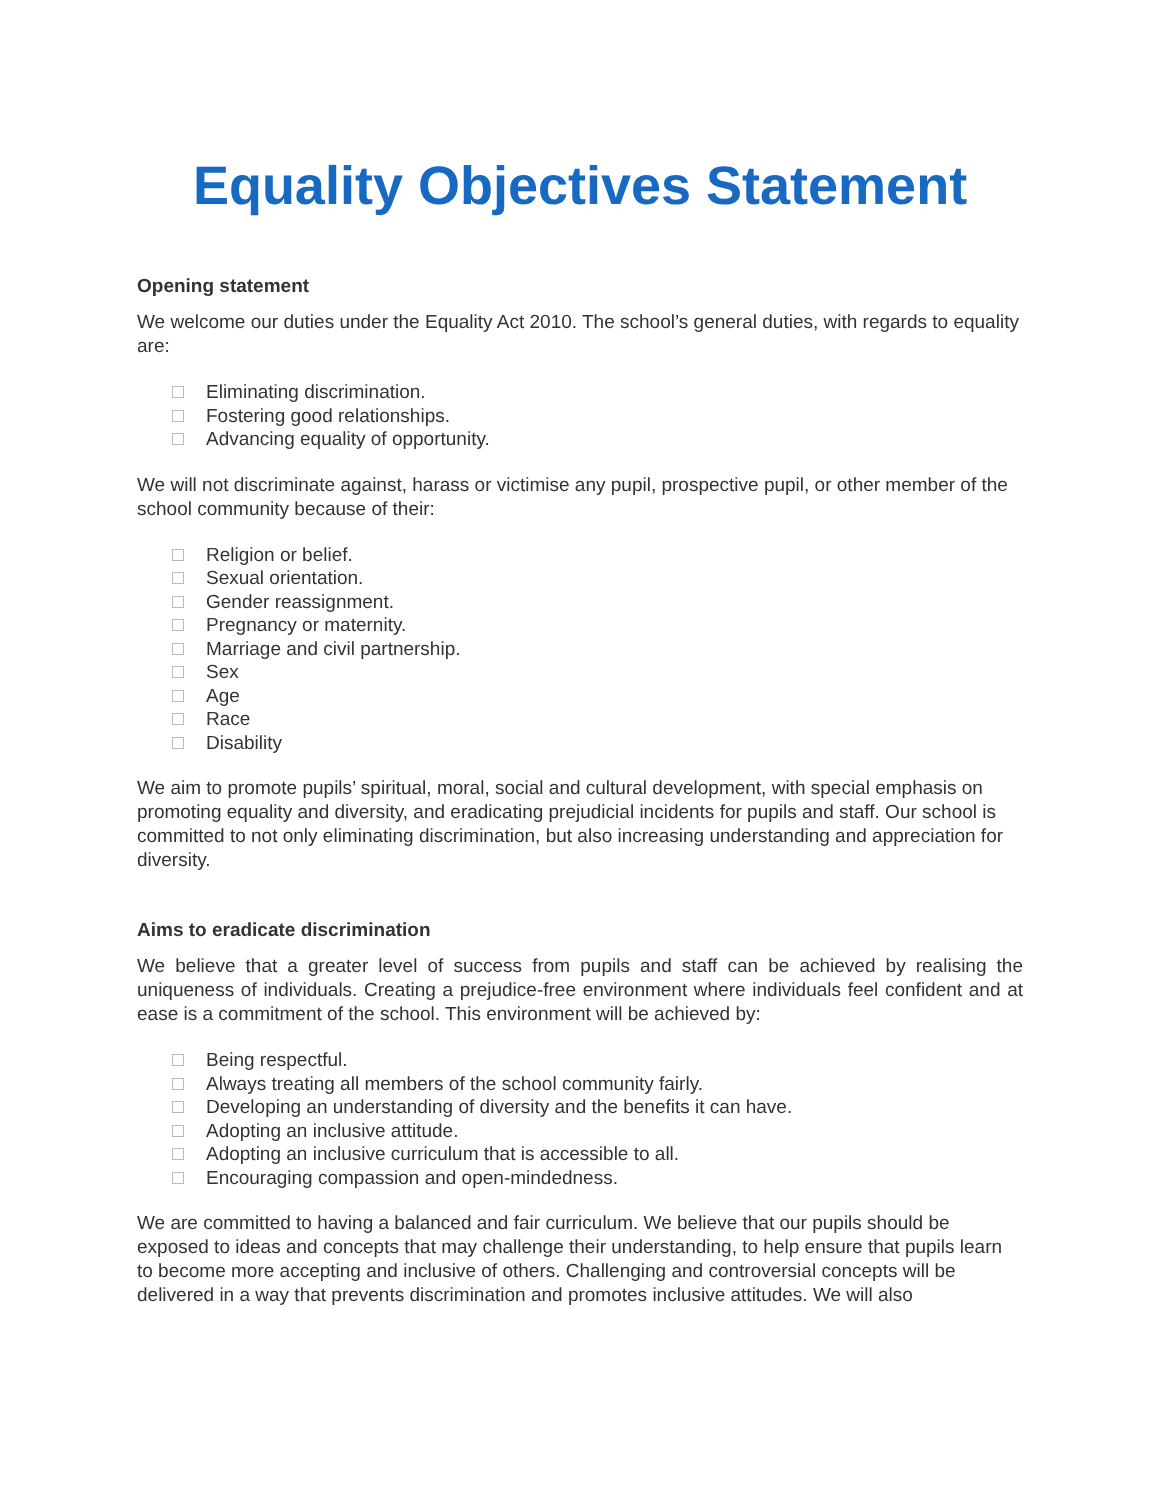Equality Objectives Statement
Opening statement
We welcome our duties under the Equality Act 2010. The school’s general duties, with regards to equality are:
Eliminating discrimination.
Fostering good relationships.
Advancing equality of opportunity.
We will not discriminate against, harass or victimise any pupil, prospective pupil, or other member of the school community because of their:
Religion or belief.
Sexual orientation.
Gender reassignment.
Pregnancy or maternity.
Marriage and civil partnership.
Sex
Age
Race
Disability
We aim to promote pupils’ spiritual, moral, social and cultural development, with special emphasis on promoting equality and diversity, and eradicating prejudicial incidents for pupils and staff. Our school is committed to not only eliminating discrimination, but also increasing understanding and appreciation for diversity.
Aims to eradicate discrimination
We believe that a greater level of success from pupils and staff can be achieved by realising the uniqueness of individuals. Creating a prejudice-free environment where individuals feel confident and at ease is a commitment of the school. This environment will be achieved by:
Being respectful.
Always treating all members of the school community fairly.
Developing an understanding of diversity and the benefits it can have.
Adopting an inclusive attitude.
Adopting an inclusive curriculum that is accessible to all.
Encouraging compassion and open-mindedness.
We are committed to having a balanced and fair curriculum. We believe that our pupils should be exposed to ideas and concepts that may challenge their understanding, to help ensure that pupils learn to become more accepting and inclusive of others. Challenging and controversial concepts will be delivered in a way that prevents discrimination and promotes inclusive attitudes. We will also